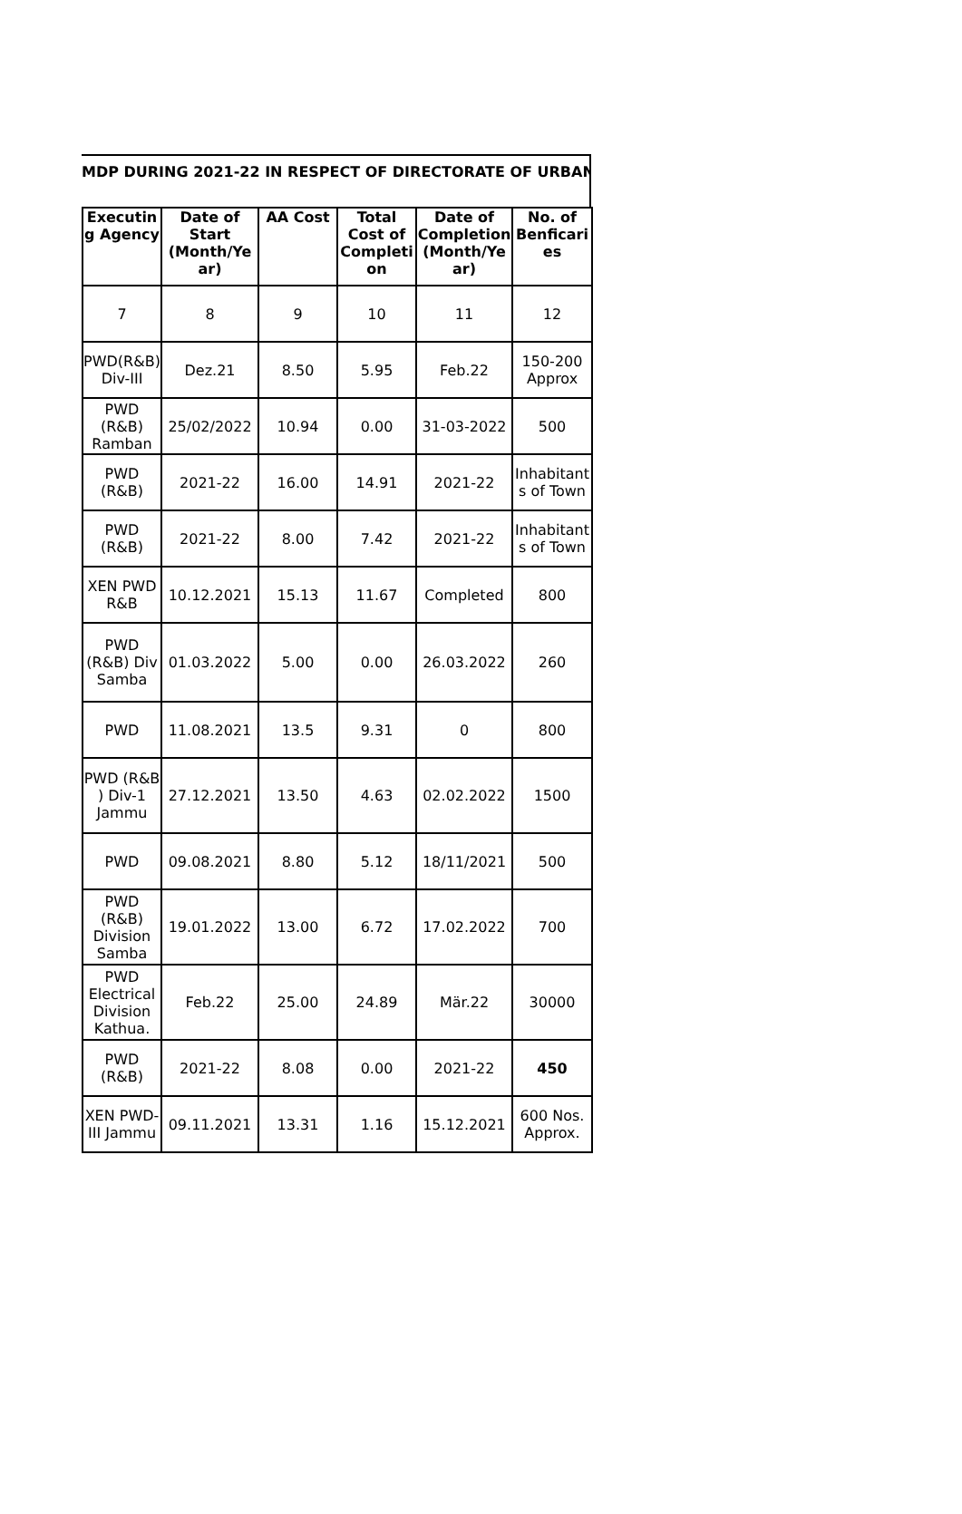MDP DURING 2021-22 IN RESPECT OF DIRECTORATE OF URBAN
| Executin g Agency | Date of Start (Month/Ye ar) | AA Cost | Total Cost of Completi on | Date of Completion (Month/Ye ar) | No. of Benficari es |
| --- | --- | --- | --- | --- | --- |
| 7 | 8 | 9 | 10 | 11 | 12 |
| PWD(R&B) Div-III | Dez.21 | 8.50 | 5.95 | Feb.22 | 150-200 Approx |
| PWD (R&B) Ramban | 25/02/2022 | 10.94 | 0.00 | 31-03-2022 | 500 |
| PWD (R&B) | 2021-22 | 16.00 | 14.91 | 2021-22 | Inhabitant s of Town |
| PWD (R&B) | 2021-22 | 8.00 | 7.42 | 2021-22 | Inhabitant s of Town |
| XEN PWD R&B | 10.12.2021 | 15.13 | 11.67 | Completed | 800 |
| PWD (R&B) Div Samba | 01.03.2022 | 5.00 | 0.00 | 26.03.2022 | 260 |
| PWD | 11.08.2021 | 13.5 | 9.31 | 0 | 800 |
| PWD (R&B ) Div-1 Jammu | 27.12.2021 | 13.50 | 4.63 | 02.02.2022 | 1500 |
| PWD | 09.08.2021 | 8.80 | 5.12 | 18/11/2021 | 500 |
| PWD (R&B) Division Samba | 19.01.2022 | 13.00 | 6.72 | 17.02.2022 | 700 |
| PWD Electrical Division Kathua. | Feb.22 | 25.00 | 24.89 | Mär.22 | 30000 |
| PWD (R&B) | 2021-22 | 8.08 | 0.00 | 2021-22 | 450 |
| XEN PWD-III Jammu | 09.11.2021 | 13.31 | 1.16 | 15.12.2021 | 600 Nos. Approx. |